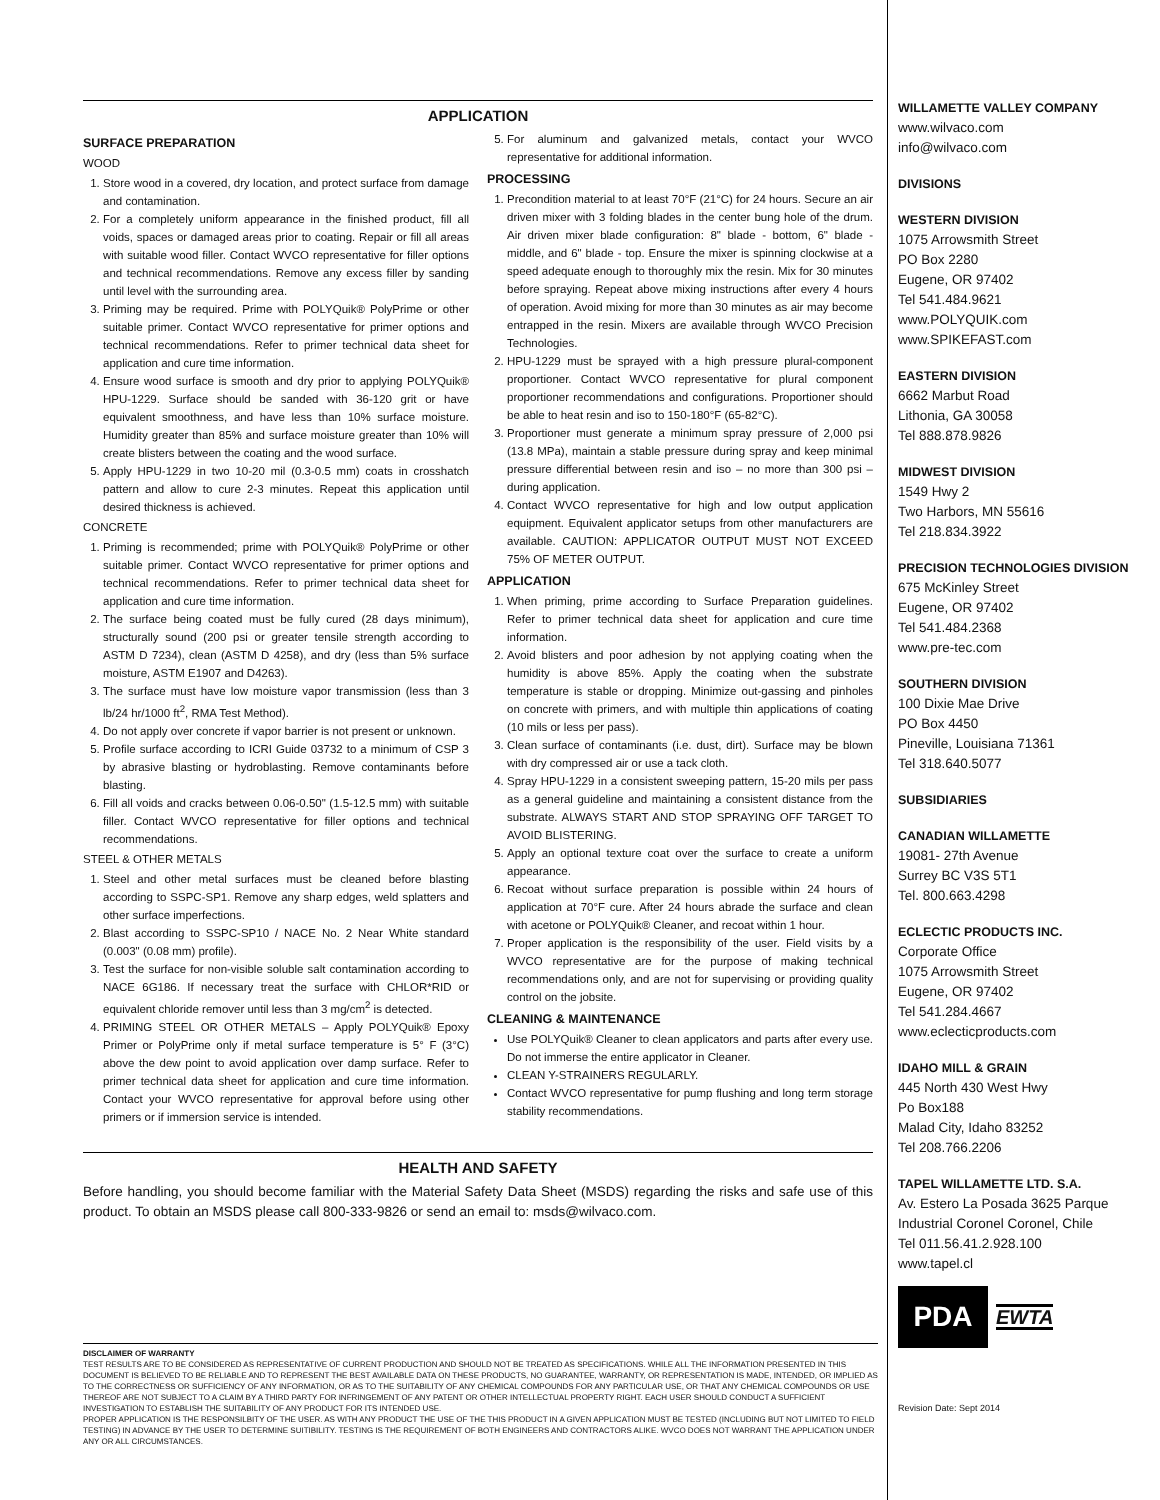APPLICATION
SURFACE PREPARATION
WOOD
1. Store wood in a covered, dry location, and protect surface from damage and contamination.
2. For a completely uniform appearance in the finished product, fill all voids, spaces or damaged areas prior to coating. Repair or fill all areas with suitable wood filler. Contact WVCO representative for filler options and technical recommendations. Remove any excess filler by sanding until level with the surrounding area.
3. Priming may be required. Prime with POLYQuik® PolyPrime or other suitable primer. Contact WVCO representative for primer options and technical recommendations. Refer to primer technical data sheet for application and cure time information.
4. Ensure wood surface is smooth and dry prior to applying POLYQuik® HPU-1229. Surface should be sanded with 36-120 grit or have equivalent smoothness, and have less than 10% surface moisture. Humidity greater than 85% and surface moisture greater than 10% will create blisters between the coating and the wood surface.
5. Apply HPU-1229 in two 10-20 mil (0.3-0.5 mm) coats in crosshatch pattern and allow to cure 2-3 minutes. Repeat this application until desired thickness is achieved.
CONCRETE
1. Priming is recommended; prime with POLYQuik® PolyPrime or other suitable primer. Contact WVCO representative for primer options and technical recommendations. Refer to primer technical data sheet for application and cure time information.
2. The surface being coated must be fully cured (28 days minimum), structurally sound (200 psi or greater tensile strength according to ASTM D 7234), clean (ASTM D 4258), and dry (less than 5% surface moisture, ASTM E1907 and D4263).
3. The surface must have low moisture vapor transmission (less than 3 lb/24 hr/1000 ft<sup>2</sup>, RMA Test Method).
4. Do not apply over concrete if vapor barrier is not present or unknown.
5. Profile surface according to ICRI Guide 03732 to a minimum of CSP 3 by abrasive blasting or hydroblasting. Remove contaminants before blasting.
6. Fill all voids and cracks between 0.06-0.50" (1.5-12.5 mm) with suitable filler. Contact WVCO representative for filler options and technical recommendations.
STEEL & OTHER METALS
1. Steel and other metal surfaces must be cleaned before blasting according to SSPC-SP1. Remove any sharp edges, weld splatters and other surface imperfections.
2. Blast according to SSPC-SP10 / NACE No. 2 Near White standard (0.003" (0.08 mm) profile).
3. Test the surface for non-visible soluble salt contamination according to NACE 6G186. If necessary treat the surface with CHLOR*RID or equivalent chloride remover until less than 3 mg/cm<sup>2</sup> is detected.
4. PRIMING STEEL OR OTHER METALS – Apply POLYQuik® Epoxy Primer or PolyPrime only if metal surface temperature is 5° F (3°C) above the dew point to avoid application over damp surface. Refer to primer technical data sheet for application and cure time information. Contact your WVCO representative for approval before using other primers or if immersion service is intended.
5. For aluminum and galvanized metals, contact your WVCO representative for additional information.
PROCESSING
1. Precondition material to at least 70°F (21°C) for 24 hours. Secure an air driven mixer with 3 folding blades in the center bung hole of the drum. Air driven mixer blade configuration: 8" blade - bottom, 6" blade - middle, and 6" blade - top. Ensure the mixer is spinning clockwise at a speed adequate enough to thoroughly mix the resin. Mix for 30 minutes before spraying. Repeat above mixing instructions after every 4 hours of operation. Avoid mixing for more than 30 minutes as air may become entrapped in the resin. Mixers are available through WVCO Precision Technologies.
2. HPU-1229 must be sprayed with a high pressure plural-component proportioner. Contact WVCO representative for plural component proportioner recommendations and configurations. Proportioner should be able to heat resin and iso to 150-180°F (65-82°C).
3. Proportioner must generate a minimum spray pressure of 2,000 psi (13.8 MPa), maintain a stable pressure during spray and keep minimal pressure differential between resin and iso – no more than 300 psi – during application.
4. Contact WVCO representative for high and low output application equipment. Equivalent applicator setups from other manufacturers are available. CAUTION: APPLICATOR OUTPUT MUST NOT EXCEED 75% OF METER OUTPUT.
APPLICATION
1. When priming, prime according to Surface Preparation guidelines. Refer to primer technical data sheet for application and cure time information.
2. Avoid blisters and poor adhesion by not applying coating when the humidity is above 85%. Apply the coating when the substrate temperature is stable or dropping. Minimize out-gassing and pinholes on concrete with primers, and with multiple thin applications of coating (10 mils or less per pass).
3. Clean surface of contaminants (i.e. dust, dirt). Surface may be blown with dry compressed air or use a tack cloth.
4. Spray HPU-1229 in a consistent sweeping pattern, 15-20 mils per pass as a general guideline and maintaining a consistent distance from the substrate. ALWAYS START AND STOP SPRAYING OFF TARGET TO AVOID BLISTERING.
5. Apply an optional texture coat over the surface to create a uniform appearance.
6. Recoat without surface preparation is possible within 24 hours of application at 70°F cure. After 24 hours abrade the surface and clean with acetone or POLYQuik® Cleaner, and recoat within 1 hour.
7. Proper application is the responsibility of the user. Field visits by a WVCO representative are for the purpose of making technical recommendations only, and are not for supervising or providing quality control on the jobsite.
CLEANING & MAINTENANCE
Use POLYQuik® Cleaner to clean applicators and parts after every use. Do not immerse the entire applicator in Cleaner.
CLEAN Y-STRAINERS REGULARLY.
Contact WVCO representative for pump flushing and long term storage stability recommendations.
HEALTH AND SAFETY
Before handling, you should become familiar with the Material Safety Data Sheet (MSDS) regarding the risks and safe use of this product. To obtain an MSDS please call 800-333-9826 or send an email to: msds@wilvaco.com.
WILLAMETTE VALLEY COMPANY
www.wilvaco.com
info@wilvaco.com
DIVISIONS
WESTERN DIVISION
1075 Arrowsmith Street
PO Box 2280
Eugene, OR 97402
Tel 541.484.9621
www.POLYQUIK.com
www.SPIKEFAST.com
EASTERN DIVISION
6662 Marbut Road
Lithonia, GA 30058
Tel 888.878.9826
MIDWEST DIVISION
1549 Hwy 2
Two Harbors, MN 55616
Tel 218.834.3922
PRECISION TECHNOLOGIES DIVISION
675 McKinley Street
Eugene, OR 97402
Tel 541.484.2368
www.pre-tec.com
SOUTHERN DIVISION
100 Dixie Mae Drive
PO Box 4450
Pineville, Louisiana 71361
Tel 318.640.5077
SUBSIDIARIES
CANADIAN WILLAMETTE
19081- 27th Avenue
Surrey BC V3S 5T1
Tel. 800.663.4298
ECLECTIC PRODUCTS INC.
Corporate Office
1075 Arrowsmith Street
Eugene, OR 97402
Tel 541.284.4667
www.eclecticproducts.com
IDAHO MILL & GRAIN
445 North 430 West Hwy
Po Box188
Malad City, Idaho 83252
Tel 208.766.2206
TAPEL WILLAMETTE LTD. S.A.
Av. Estero La Posada 3625 Parque Industrial Coronel Coronel, Chile
Tel 011.56.41.2.928.100
www.tapel.cl
PDA
EWTA
Revision Date: Sept 2014
DISCLAIMER OF WARRANTY
TEST RESULTS ARE TO BE CONSIDERED AS REPRESENTATIVE OF CURRENT PRODUCTION AND SHOULD NOT BE TREATED AS SPECIFICATIONS. WHILE ALL THE INFORMATION PRESENTED IN THIS DOCUMENT IS BELIEVED TO BE RELIABLE AND TO REPRESENT THE BEST AVAILABLE DATA ON THESE PRODUCTS, NO GUARANTEE, WARRANTY, OR REPRESENTATION IS MADE, INTENDED, OR IMPLIED AS TO THE CORRECTNESS OR SUFFICIENCY OF ANY INFORMATION, OR AS TO THE SUITABILITY OF ANY CHEMICAL COMPOUNDS FOR ANY PARTICULAR USE, OR THAT ANY CHEMICAL COMPOUNDS OR USE THEREOF ARE NOT SUBJECT TO A CLAIM BY A THIRD PARTY FOR INFRINGEMENT OF ANY PATENT OR OTHER INTELLECTUAL PROPERTY RIGHT. EACH USER SHOULD CONDUCT A SUFFICIENT INVESTIGATION TO ESTABLISH THE SUITABILITY OF ANY PRODUCT FOR ITS INTENDED USE.
PROPER APPLICATION IS THE RESPONSILBITY OF THE USER. AS WITH ANY PRODUCT THE USE OF THE THIS PRODUCT IN A GIVEN APPLICATION MUST BE TESTED (INCLUDING BUT NOT LIMITED TO FIELD TESTING) IN ADVANCE BY THE USER TO DETERMINE SUITIBILITY. TESTING IS THE REQUIREMENT OF BOTH ENGINEERS AND CONTRACTORS ALIKE. WVCO DOES NOT WARRANT THE APPLICATION UNDER ANY OR ALL CIRCUMSTANCES.